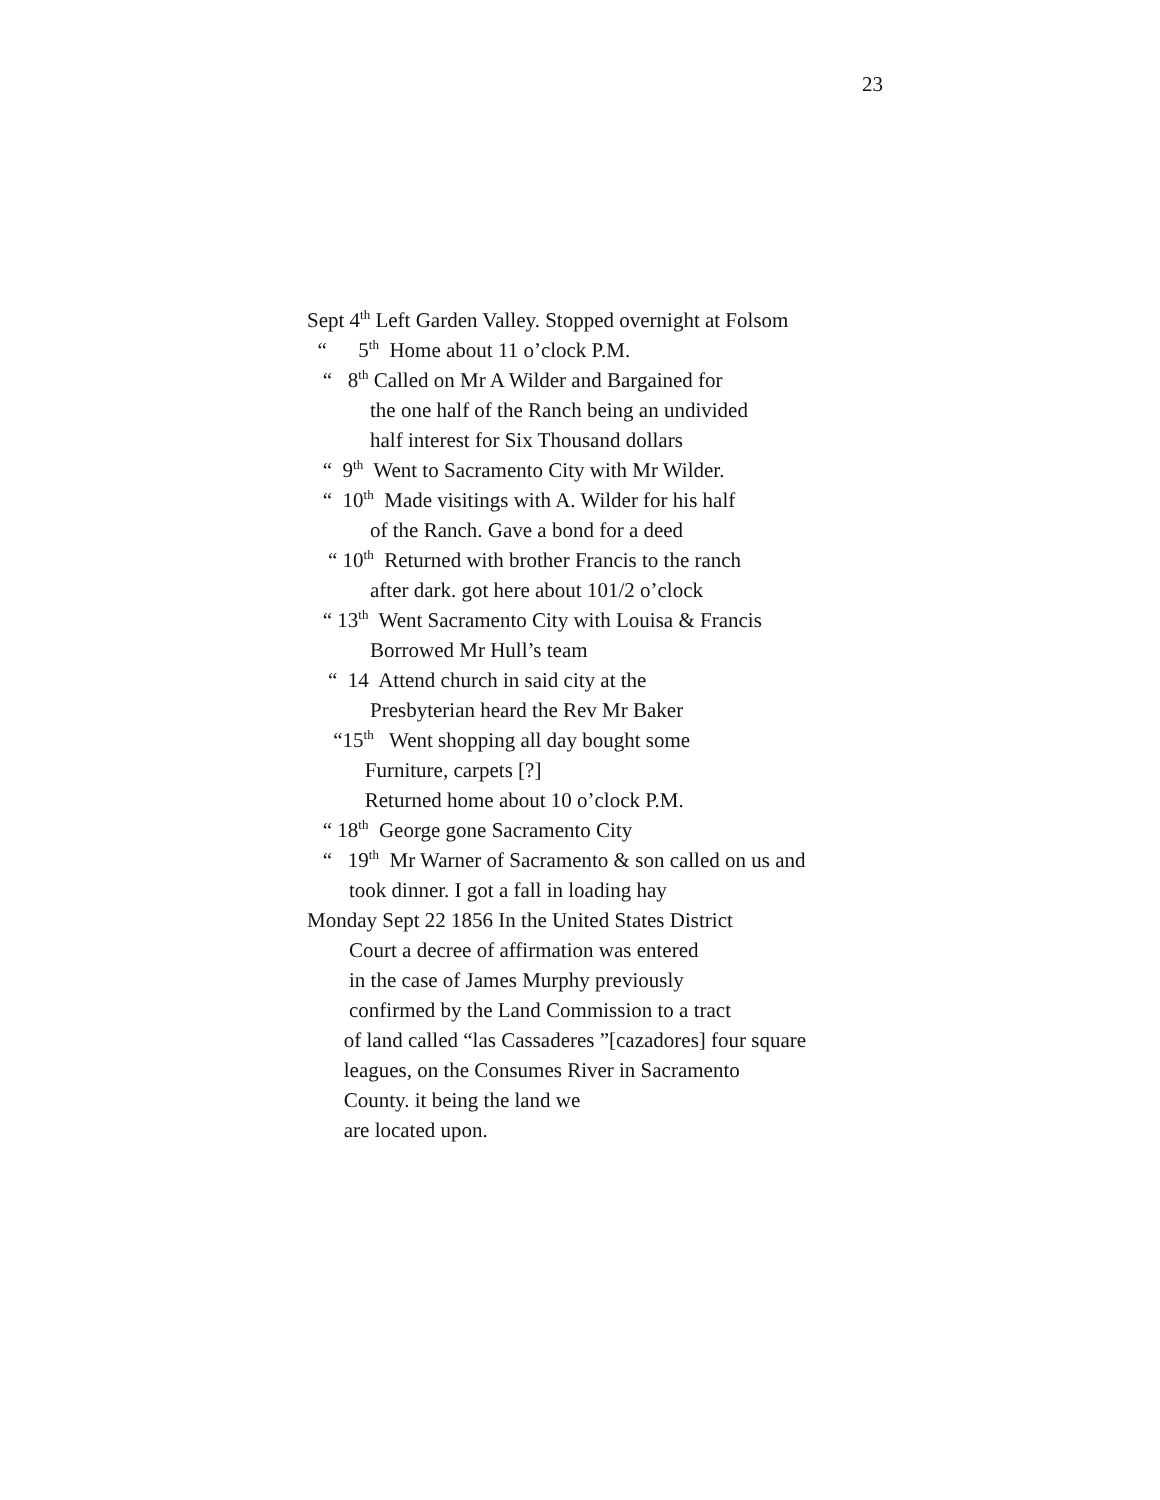23
Sept 4<sup>th</sup> Left Garden Valley. Stopped overnight at Folsom
“ 5<sup>th</sup> Home about 11 o’clock P.M.
“ 8<sup>th</sup> Called on Mr A Wilder and Bargained for
the one half of the Ranch being an undivided
half interest for Six Thousand dollars
“ 9<sup>th</sup> Went to Sacramento City with Mr Wilder.
“ 10<sup>th</sup> Made visitings with A. Wilder for his half
of the Ranch. Gave a bond for a deed
“ 10<sup>th</sup> Returned with brother Francis to the ranch
after dark. got here about 101/2 o’clock
“ 13<sup>th</sup> Went Sacramento City with Louisa & Francis
Borrowed Mr Hull’s team
“ 14 Attend church in said city at the
Presbyterian heard the Rev Mr Baker
“15<sup>th</sup> Went shopping all day bought some
Furniture, carpets [?]
Returned home about 10 o’clock P.M.
“ 18<sup>th</sup> George gone Sacramento City
“ 19<sup>th</sup> Mr Warner of Sacramento & son called on us and
took dinner. I got a fall in loading hay
Monday Sept 22 1856 In the United States District
Court a decree of affirmation was entered
in the case of James Murphy previously
confirmed by the Land Commission to a tract
of land called “las Cassaderes ”[cazadores] four square
leagues, on the Consumes River in Sacramento
County. it being the land we
are located upon.